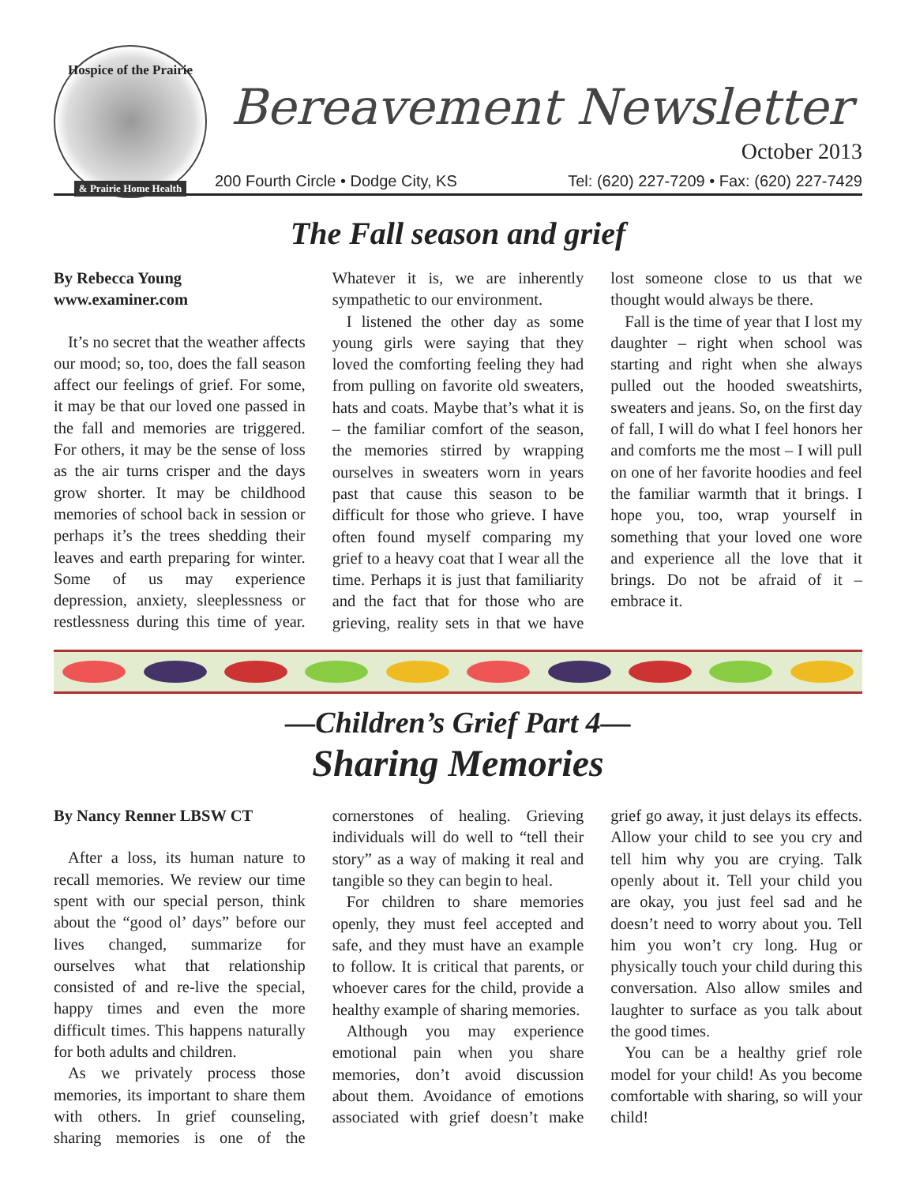Hospice of the Prairie
& Prairie Home Health
Bereavement Newsletter
October 2013
200 Fourth Circle • Dodge City, KS Tel: (620) 227-7209 • Fax: (620) 227-7429
The Fall season and grief
By Rebecca Young
www.examiner.com
It’s no secret that the weather affects our mood; so, too, does the fall season affect our feelings of grief. For some, it may be that our loved one passed in the fall and memories are triggered. For others, it may be the sense of loss as the air turns crisper and the days grow shorter. It may be childhood memories of school back in session or perhaps it’s the trees shedding their leaves and earth preparing for winter. Some of us may experience depression, anxiety, sleeplessness or restlessness during this time of year. Whatever it is, we are inherently sympathetic to our environment.
I listened the other day as some young girls were saying that they loved the comforting feeling they had from pulling on favorite old sweaters, hats and coats. Maybe that’s what it is – the familiar comfort of the season, the memories stirred by wrapping ourselves in sweaters worn in years past that cause this season to be difficult for those who grieve. I have often found myself comparing my grief to a heavy coat that I wear all the time. Perhaps it is just that familiarity and the fact that for those who are grieving, reality sets in that we have lost someone close to us that we thought would always be there.
Fall is the time of year that I lost my daughter – right when school was starting and right when she always pulled out the hooded sweatshirts, sweaters and jeans. So, on the first day of fall, I will do what I feel honors her and comforts me the most – I will pull on one of her favorite hoodies and feel the familiar warmth that it brings. I hope you, too, wrap yourself in something that your loved one wore and experience all the love that it brings. Do not be afraid of it – embrace it.
—Children’s Grief Part 4—
Sharing Memories
By Nancy Renner LBSW CT
After a loss, its human nature to recall memories. We review our time spent with our special person, think about the “good ol’ days” before our lives changed, summarize for ourselves what that relationship consisted of and re-live the special, happy times and even the more difficult times. This happens naturally for both adults and children.
As we privately process those memories, its important to share them with others. In grief counseling, sharing memories is one of the cornerstones of healing. Grieving individuals will do well to “tell their story” as a way of making it real and tangible so they can begin to heal.
For children to share memories openly, they must feel accepted and safe, and they must have an example to follow. It is critical that parents, or whoever cares for the child, provide a healthy example of sharing memories.
Although you may experience emotional pain when you share memories, don’t avoid discussion about them. Avoidance of emotions associated with grief doesn’t make grief go away, it just delays its effects. Allow your child to see you cry and tell him why you are crying. Talk openly about it. Tell your child you are okay, you just feel sad and he doesn’t need to worry about you. Tell him you won’t cry long. Hug or physically touch your child during this conversation. Also allow smiles and laughter to surface as you talk about the good times.
You can be a healthy grief role model for your child! As you become comfortable with sharing, so will your child!